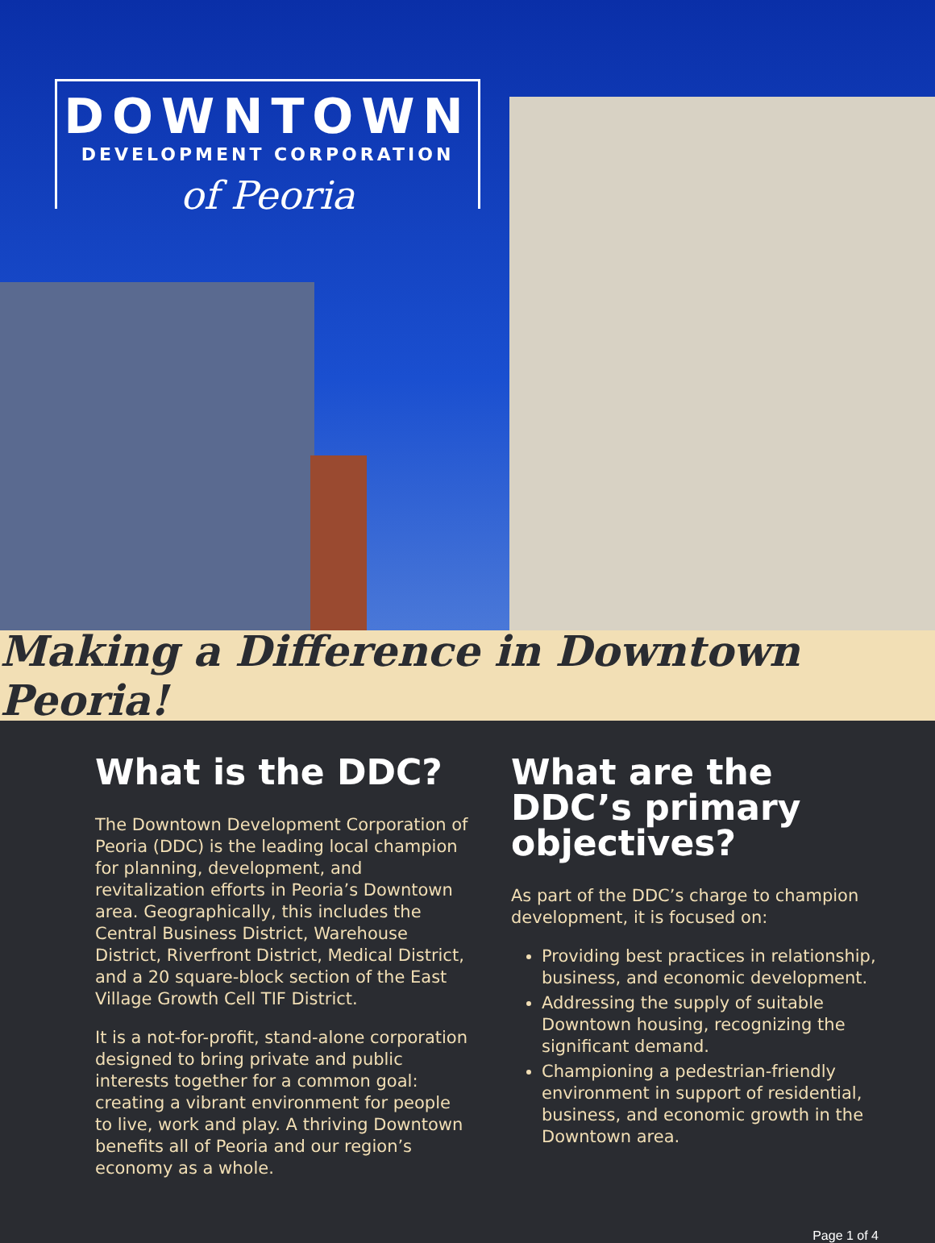DOWNTOWN
DEVELOPMENT CORPORATION
of Peoria
Making a Difference in Downtown Peoria!
What is the DDC?
The Downtown Development Corporation of Peoria (DDC) is the leading local champion for planning, development, and revitalization efforts in Peoria’s Downtown area. Geographically, this includes the Central Business District, Warehouse District, Riverfront District, Medical District, and a 20 square-block section of the East Village Growth Cell TIF District.
It is a not-for-profit, stand-alone corporation designed to bring private and public interests together for a common goal: creating a vibrant environment for people to live, work and play. A thriving Downtown benefits all of Peoria and our region’s economy as a whole.
What are the DDC’s primary objectives?
As part of the DDC’s charge to champion development, it is focused on:
Providing best practices in relationship, business, and economic development.
Addressing the supply of suitable Downtown housing, recognizing the significant demand.
Championing a pedestrian-friendly environment in support of residential, business, and economic growth in the Downtown area.
Page 1 of 4